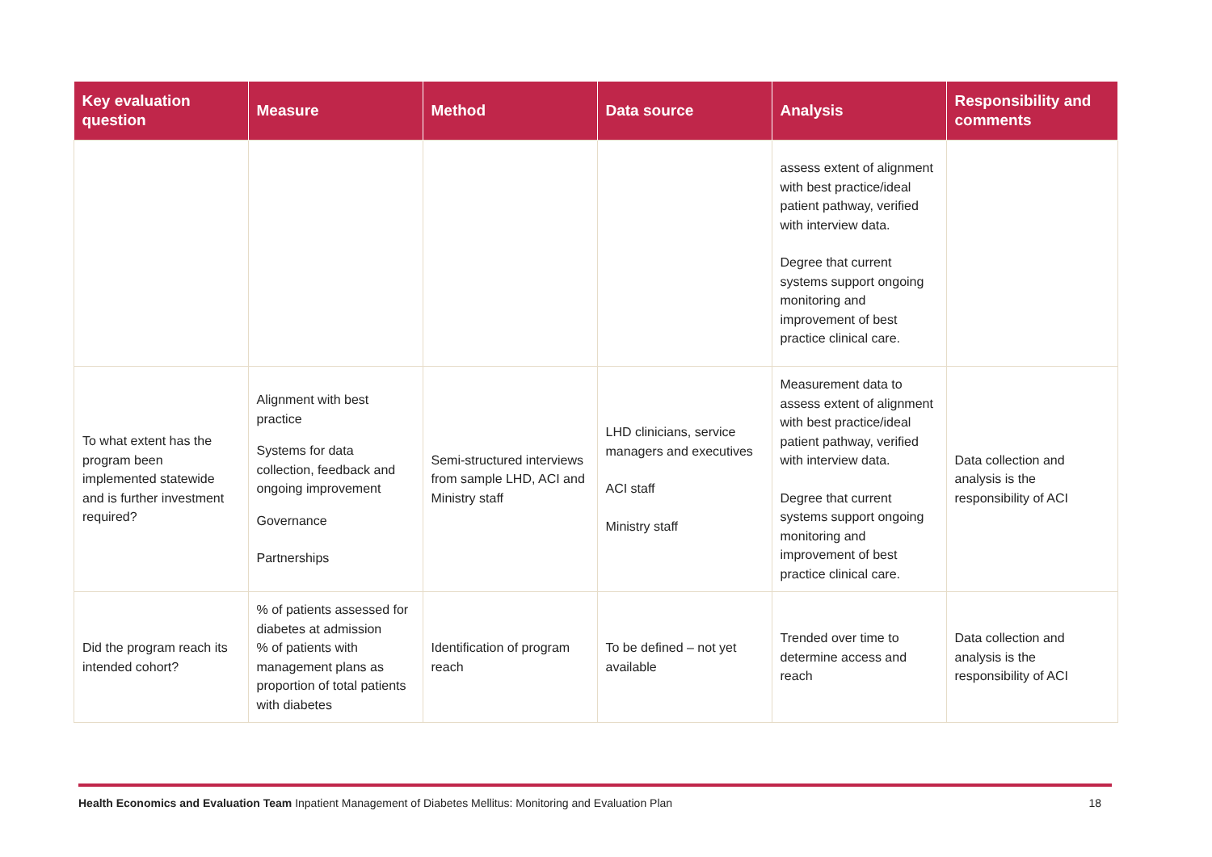| Key evaluation question | Measure | Method | Data source | Analysis | Responsibility and comments |
| --- | --- | --- | --- | --- | --- |
| | | | | assess extent of alignment with best practice/ideal patient pathway, verified with interview data. Degree that current systems support ongoing monitoring and improvement of best practice clinical care. | |
| To what extent has the program been implemented statewide and is further investment required? | Alignment with best practice Systems for data collection, feedback and ongoing improvement Governance Partnerships | Semi-structured interviews from sample LHD, ACI and Ministry staff | LHD clinicians, service managers and executives ACI staff Ministry staff | Measurement data to assess extent of alignment with best practice/ideal patient pathway, verified with interview data. Degree that current systems support ongoing monitoring and improvement of best practice clinical care. | Data collection and analysis is the responsibility of ACI |
| Did the program reach its intended cohort? | % of patients assessed for diabetes at admission % of patients with management plans as proportion of total patients with diabetes | Identification of program reach | To be defined – not yet available | Trended over time to determine access and reach | Data collection and analysis is the responsibility of ACI |
Health Economics and Evaluation Team Inpatient Management of Diabetes Mellitus: Monitoring and Evaluation Plan 18